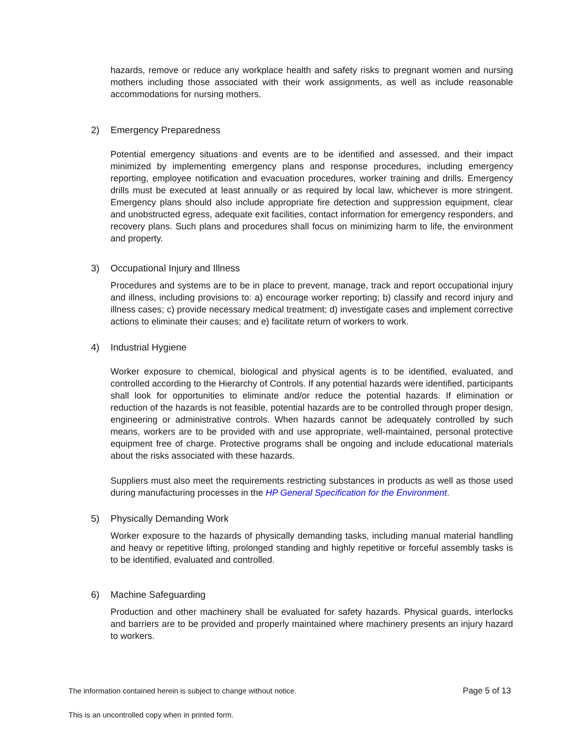hazards, remove or reduce any workplace health and safety risks to pregnant women and nursing mothers including those associated with their work assignments, as well as include reasonable accommodations for nursing mothers.
2) Emergency Preparedness
Potential emergency situations and events are to be identified and assessed, and their impact minimized by implementing emergency plans and response procedures, including emergency reporting, employee notification and evacuation procedures, worker training and drills. Emergency drills must be executed at least annually or as required by local law, whichever is more stringent. Emergency plans should also include appropriate fire detection and suppression equipment, clear and unobstructed egress, adequate exit facilities, contact information for emergency responders, and recovery plans. Such plans and procedures shall focus on minimizing harm to life, the environment and property.
3) Occupational Injury and Illness
Procedures and systems are to be in place to prevent, manage, track and report occupational injury and illness, including provisions to: a) encourage worker reporting; b) classify and record injury and illness cases; c) provide necessary medical treatment; d) investigate cases and implement corrective actions to eliminate their causes; and e) facilitate return of workers to work.
4) Industrial Hygiene
Worker exposure to chemical, biological and physical agents is to be identified, evaluated, and controlled according to the Hierarchy of Controls. If any potential hazards were identified, participants shall look for opportunities to eliminate and/or reduce the potential hazards. If elimination or reduction of the hazards is not feasible, potential hazards are to be controlled through proper design, engineering or administrative controls. When hazards cannot be adequately controlled by such means, workers are to be provided with and use appropriate, well-maintained, personal protective equipment free of charge. Protective programs shall be ongoing and include educational materials about the risks associated with these hazards.
Suppliers must also meet the requirements restricting substances in products as well as those used during manufacturing processes in the HP General Specification for the Environment.
5) Physically Demanding Work
Worker exposure to the hazards of physically demanding tasks, including manual material handling and heavy or repetitive lifting, prolonged standing and highly repetitive or forceful assembly tasks is to be identified, evaluated and controlled.
6) Machine Safeguarding
Production and other machinery shall be evaluated for safety hazards. Physical guards, interlocks and barriers are to be provided and properly maintained where machinery presents an injury hazard to workers.
Page 5 of 13 The information contained herein is subject to change without notice.
This is an uncontrolled copy when in printed form.